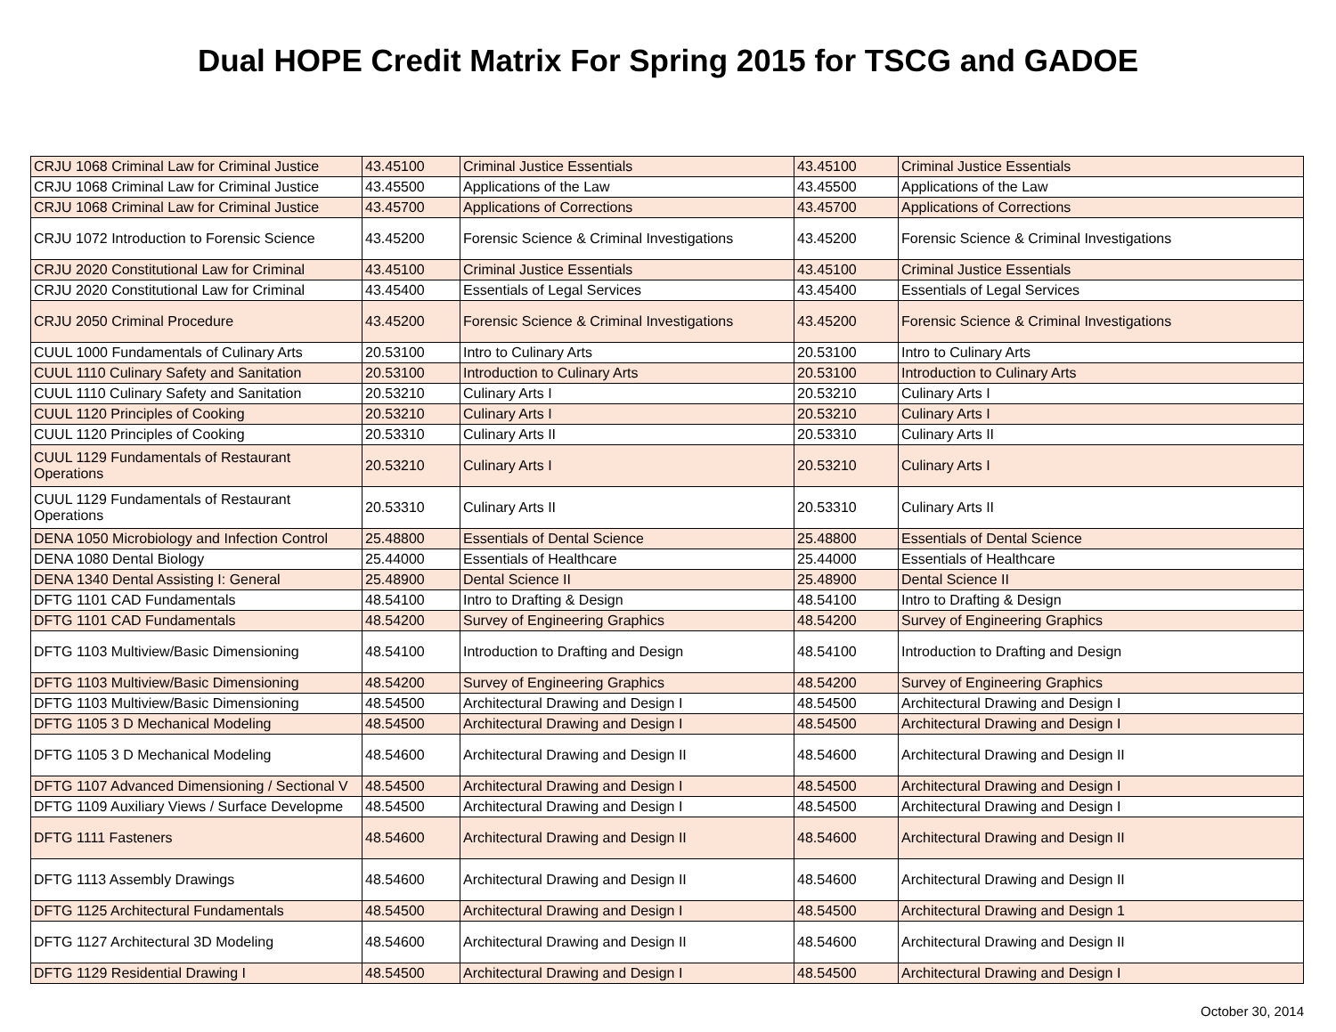Dual HOPE Credit Matrix For Spring 2015 for TSCG and GADOE
| CRJU 1068 Criminal Law for Criminal Justice | 43.45100 | Criminal Justice Essentials | 43.45100 | Criminal Justice Essentials |
| CRJU 1068 Criminal Law for Criminal Justice | 43.45500 | Applications of the Law | 43.45500 | Applications of the Law |
| CRJU 1068 Criminal Law for Criminal Justice | 43.45700 | Applications of Corrections | 43.45700 | Applications of Corrections |
| CRJU 1072 Introduction to Forensic Science | 43.45200 | Forensic Science & Criminal Investigations | 43.45200 | Forensic Science & Criminal Investigations |
| CRJU 2020 Constitutional Law for Criminal | 43.45100 | Criminal Justice Essentials | 43.45100 | Criminal Justice Essentials |
| CRJU 2020 Constitutional Law for Criminal | 43.45400 | Essentials of Legal Services | 43.45400 | Essentials of Legal Services |
| CRJU 2050 Criminal Procedure | 43.45200 | Forensic Science & Criminal Investigations | 43.45200 | Forensic Science & Criminal Investigations |
| CUUL 1000 Fundamentals of Culinary Arts | 20.53100 | Intro to Culinary Arts | 20.53100 | Intro to Culinary Arts |
| CUUL 1110 Culinary Safety and Sanitation | 20.53100 | Introduction to Culinary Arts | 20.53100 | Introduction to Culinary Arts |
| CUUL 1110 Culinary Safety and Sanitation | 20.53210 | Culinary Arts I | 20.53210 | Culinary Arts I |
| CUUL 1120 Principles of Cooking | 20.53210 | Culinary Arts I | 20.53210 | Culinary Arts I |
| CUUL 1120 Principles of Cooking | 20.53310 | Culinary Arts II | 20.53310 | Culinary Arts II |
| CUUL 1129 Fundamentals of Restaurant Operations | 20.53210 | Culinary Arts I | 20.53210 | Culinary Arts I |
| CUUL 1129 Fundamentals of Restaurant Operations | 20.53310 | Culinary Arts II | 20.53310 | Culinary Arts II |
| DENA 1050 Microbiology and Infection Control | 25.48800 | Essentials of Dental Science | 25.48800 | Essentials of Dental Science |
| DENA 1080 Dental Biology | 25.44000 | Essentials of Healthcare | 25.44000 | Essentials of Healthcare |
| DENA 1340 Dental Assisting I: General | 25.48900 | Dental Science II | 25.48900 | Dental Science II |
| DFTG 1101 CAD Fundamentals | 48.54100 | Intro to Drafting & Design | 48.54100 | Intro to Drafting & Design |
| DFTG 1101 CAD Fundamentals | 48.54200 | Survey of Engineering Graphics | 48.54200 | Survey of Engineering Graphics |
| DFTG 1103 Multiview/Basic Dimensioning | 48.54100 | Introduction to Drafting and Design | 48.54100 | Introduction to Drafting and Design |
| DFTG 1103 Multiview/Basic Dimensioning | 48.54200 | Survey of Engineering Graphics | 48.54200 | Survey of Engineering Graphics |
| DFTG 1103 Multiview/Basic Dimensioning | 48.54500 | Architectural Drawing and Design I | 48.54500 | Architectural Drawing and Design I |
| DFTG 1105 3 D Mechanical Modeling | 48.54500 | Architectural Drawing and Design I | 48.54500 | Architectural Drawing and Design I |
| DFTG 1105 3 D Mechanical Modeling | 48.54600 | Architectural Drawing and Design II | 48.54600 | Architectural Drawing and Design II |
| DFTG 1107 Advanced Dimensioning / Sectional V | 48.54500 | Architectural Drawing and Design I | 48.54500 | Architectural Drawing and Design I |
| DFTG 1109 Auxiliary Views / Surface Developme | 48.54500 | Architectural Drawing and Design I | 48.54500 | Architectural Drawing and Design I |
| DFTG 1111 Fasteners | 48.54600 | Architectural Drawing and Design II | 48.54600 | Architectural Drawing and Design II |
| DFTG 1113 Assembly Drawings | 48.54600 | Architectural Drawing and Design II | 48.54600 | Architectural Drawing and Design II |
| DFTG 1125 Architectural Fundamentals | 48.54500 | Architectural Drawing and Design I | 48.54500 | Architectural Drawing and Design 1 |
| DFTG 1127 Architectural 3D Modeling | 48.54600 | Architectural Drawing and Design II | 48.54600 | Architectural Drawing and Design II |
| DFTG 1129 Residential Drawing I | 48.54500 | Architectural Drawing and Design I | 48.54500 | Architectural Drawing and Design I |
October 30, 2014